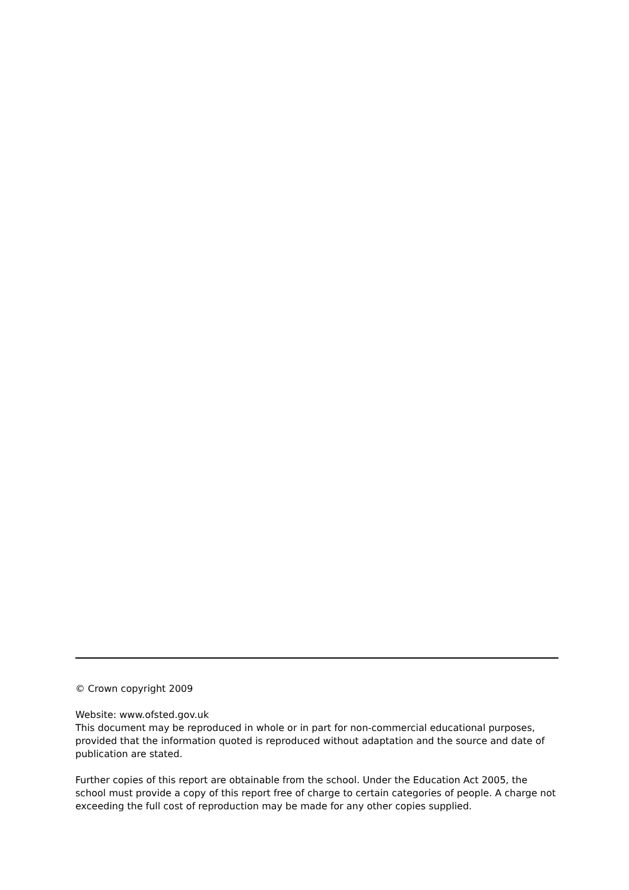© Crown copyright 2009
Website: www.ofsted.gov.uk
This document may be reproduced in whole or in part for non-commercial educational purposes, provided that the information quoted is reproduced without adaptation and the source and date of publication are stated.
Further copies of this report are obtainable from the school. Under the Education Act 2005, the school must provide a copy of this report free of charge to certain categories of people. A charge not exceeding the full cost of reproduction may be made for any other copies supplied.